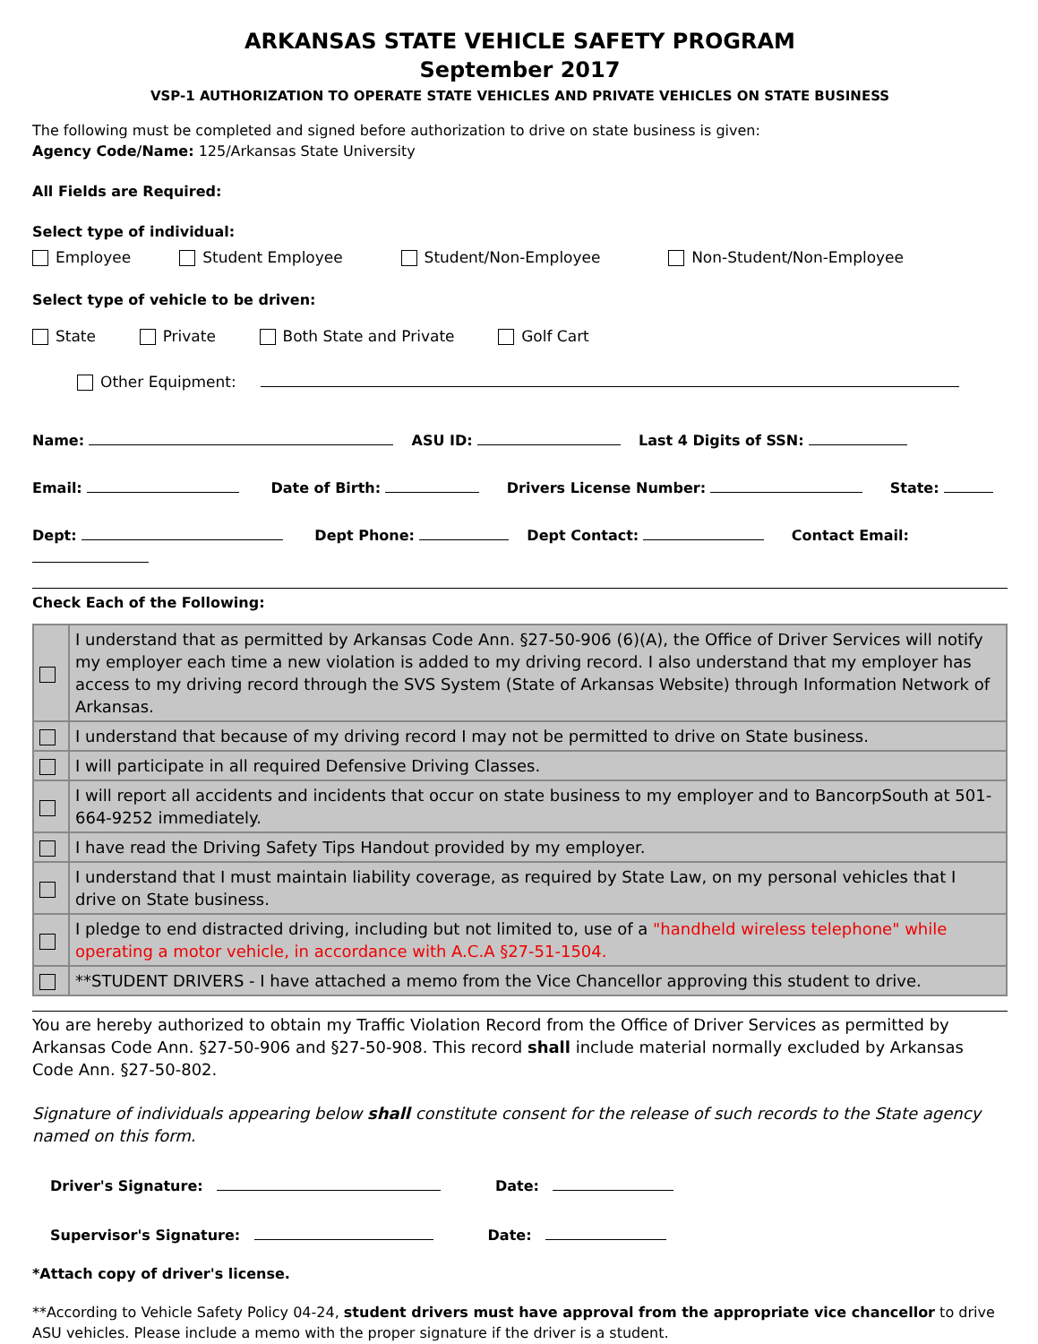ARKANSAS STATE VEHICLE SAFETY PROGRAM
September 2017
VSP-1 AUTHORIZATION TO OPERATE STATE VEHICLES AND PRIVATE VEHICLES ON STATE BUSINESS
The following must be completed and signed before authorization to drive on state business is given:
Agency Code/Name: 125/Arkansas State University
All Fields are Required:
Select type of individual:
Employee Student Employee Student/Non-Employee Non-Student/Non-Employee
Select type of vehicle to be driven:
State Private Both State and Private Golf Cart
Other Equipment:
Name: ASU ID: Last 4 Digits of SSN:
Email: Date of Birth: Drivers License Number: State:
Dept: Dept Phone: Dept Contact: Contact Email:
Check Each of the Following:
| | I understand that as permitted by Arkansas Code Ann. §27-50-906 (6)(A), the Office of Driver Services will notify my employer each time a new violation is added to my driving record. I also understand that my employer has access to my driving record through the SVS System (State of Arkansas Website) through Information Network of Arkansas. |
| | I understand that because of my driving record I may not be permitted to drive on State business. |
| | I will participate in all required Defensive Driving Classes. |
| | I will report all accidents and incidents that occur on state business to my employer and to BancorpSouth at 501-664-9252 immediately. |
| | I have read the Driving Safety Tips Handout provided by my employer. |
| | I understand that I must maintain liability coverage, as required by State Law, on my personal vehicles that I drive on State business. |
| | I pledge to end distracted driving, including but not limited to, use of a "handheld wireless telephone" while operating a motor vehicle, in accordance with A.C.A §27-51-1504. |
| | **STUDENT DRIVERS - I have attached a memo from the Vice Chancellor approving this student to drive. |
You are hereby authorized to obtain my Traffic Violation Record from the Office of Driver Services as permitted by Arkansas Code Ann. §27-50-906 and §27-50-908. This record shall include material normally excluded by Arkansas Code Ann. §27-50-802.
Signature of individuals appearing below shall constitute consent for the release of such records to the State agency named on this form.
Driver's Signature: Date:
Supervisor's Signature: Date:
*Attach copy of driver's license.
**According to Vehicle Safety Policy 04-24, student drivers must have approval from the appropriate vice chancellor to drive ASU vehicles. Please include a memo with the proper signature if the driver is a student.